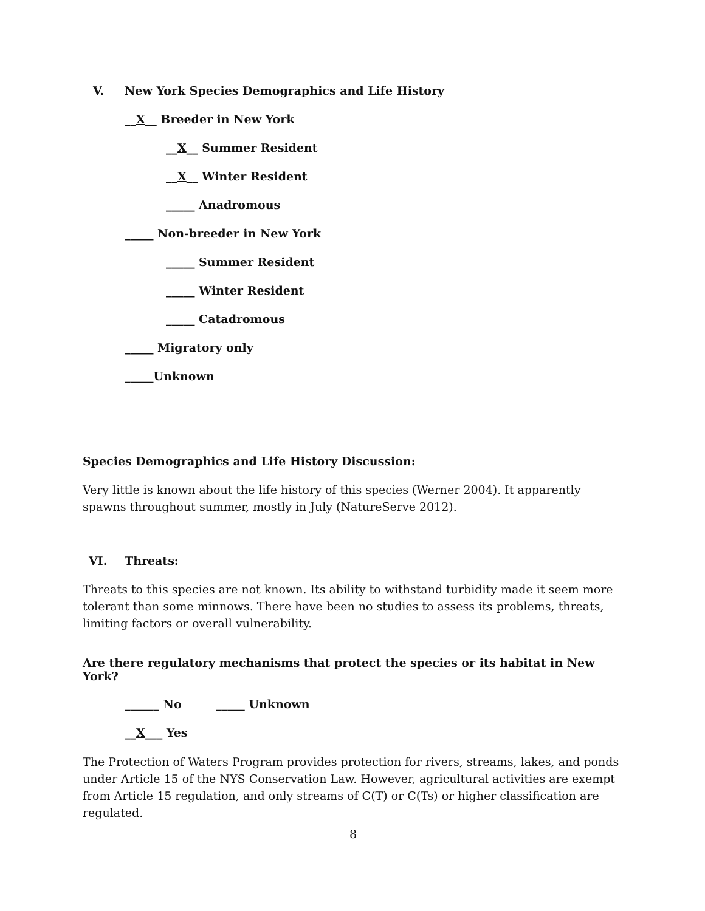V. New York Species Demographics and Life History
__X__ Breeder in New York
__X__ Summer Resident
__X__ Winter Resident
_____ Anadromous
_____ Non-breeder in New York
_____ Summer Resident
_____ Winter Resident
_____ Catadromous
_____ Migratory only
_____Unknown
Species Demographics and Life History Discussion:
Very little is known about the life history of this species (Werner 2004). It apparently spawns throughout summer, mostly in July (NatureServe 2012).
VI. Threats:
Threats to this species are not known. Its ability to withstand turbidity made it seem more tolerant than some minnows. There have been no studies to assess its problems, threats, limiting factors or overall vulnerability.
Are there regulatory mechanisms that protect the species or its habitat in New York?
______ No _____ Unknown
__X___ Yes
The Protection of Waters Program provides protection for rivers, streams, lakes, and ponds under Article 15 of the NYS Conservation Law. However, agricultural activities are exempt from Article 15 regulation, and only streams of C(T) or C(Ts) or higher classification are regulated.
8